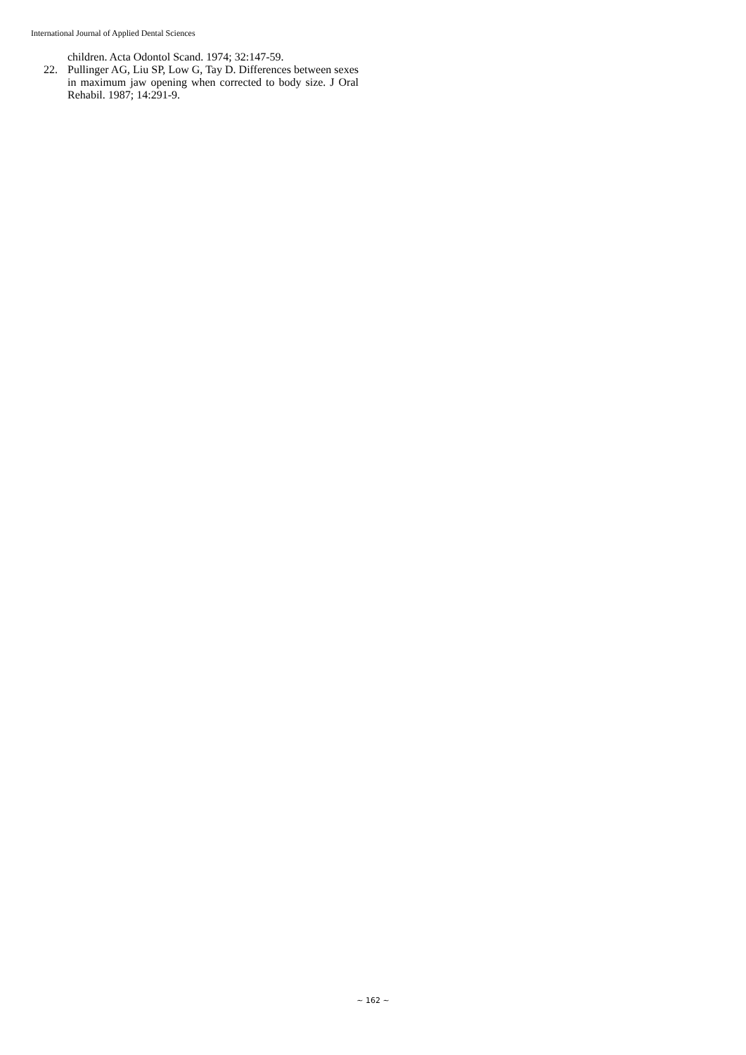International Journal of Applied Dental Sciences
children. Acta Odontol Scand. 1974; 32:147-59.
22. Pullinger AG, Liu SP, Low G, Tay D. Differences between sexes in maximum jaw opening when corrected to body size. J Oral Rehabil. 1987; 14:291-9.
~ 162 ~